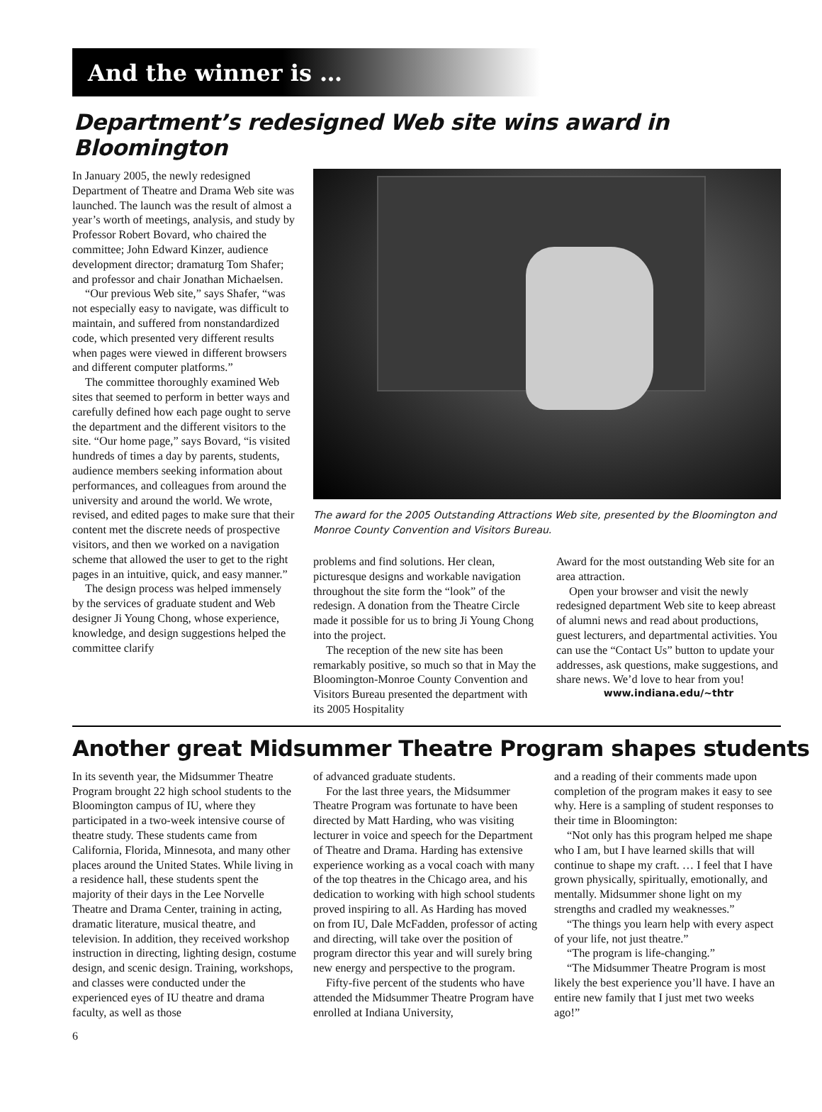And the winner is …
Department’s redesigned Web site wins award in Bloomington
In January 2005, the newly redesigned Department of Theatre and Drama Web site was launched. The launch was the result of almost a year’s worth of meetings, analysis, and study by Professor Robert Bovard, who chaired the committee; John Edward Kinzer, audience development director; dramaturg Tom Shafer; and professor and chair Jonathan Michaelsen.
“Our previous Web site,” says Shafer, “was not especially easy to navigate, was difficult to maintain, and suffered from nonstandardized code, which presented very different results when pages were viewed in different browsers and different computer platforms.”
The committee thoroughly examined Web sites that seemed to perform in better ways and carefully defined how each page ought to serve the department and the different visitors to the site. “Our home page,” says Bovard, “is visited hundreds of times a day by parents, students, audience members seeking information about performances, and colleagues from around the university and around the world. We wrote, revised, and edited pages to make sure that their content met the discrete needs of prospective visitors, and then we worked on a navigation scheme that allowed the user to get to the right pages in an intuitive, quick, and easy manner.”
The design process was helped immensely by the services of graduate student and Web designer Ji Young Chong, whose experience, knowledge, and design suggestions helped the committee clarify
The award for the 2005 Outstanding Attractions Web site, presented by the Bloomington and Monroe County Convention and Visitors Bureau.
problems and find solutions. Her clean, picturesque designs and workable navigation throughout the site form the “look” of the redesign. A donation from the Theatre Circle made it possible for us to bring Ji Young Chong into the project.
The reception of the new site has been remarkably positive, so much so that in May the Bloomington-Monroe County Convention and Visitors Bureau presented the department with its 2005 Hospitality
Award for the most outstanding Web site for an area attraction.
Open your browser and visit the newly redesigned department Web site to keep abreast of alumni news and read about productions, guest lecturers, and departmental activities. You can use the “Contact Us” button to update your addresses, ask questions, make suggestions, and share news. We’d love to hear from you!
www.indiana.edu/~thtr
Another great Midsummer Theatre Program shapes students
In its seventh year, the Midsummer Theatre Program brought 22 high school students to the Bloomington campus of IU, where they participated in a two-week intensive course of theatre study. These students came from California, Florida, Minnesota, and many other places around the United States. While living in a residence hall, these students spent the majority of their days in the Lee Norvelle Theatre and Drama Center, training in acting, dramatic literature, musical theatre, and television. In addition, they received workshop instruction in directing, lighting design, costume design, and scenic design. Training, workshops, and classes were conducted under the experienced eyes of IU theatre and drama faculty, as well as those
of advanced graduate students.
For the last three years, the Midsummer Theatre Program was fortunate to have been directed by Matt Harding, who was visiting lecturer in voice and speech for the Department of Theatre and Drama. Harding has extensive experience working as a vocal coach with many of the top theatres in the Chicago area, and his dedication to working with high school students proved inspiring to all. As Harding has moved on from IU, Dale McFadden, professor of acting and directing, will take over the position of program director this year and will surely bring new energy and perspective to the program.
Fifty-five percent of the students who have attended the Midsummer Theatre Program have enrolled at Indiana University,
and a reading of their comments made upon completion of the program makes it easy to see why. Here is a sampling of student responses to their time in Bloomington:
“Not only has this program helped me shape who I am, but I have learned skills that will continue to shape my craft. … I feel that I have grown physically, spiritually, emotionally, and mentally. Midsummer shone light on my strengths and cradled my weaknesses.”
“The things you learn help with every aspect of your life, not just theatre.”
“The program is life-changing.”
“The Midsummer Theatre Program is most likely the best experience you’ll have. I have an entire new family that I just met two weeks ago!”
6